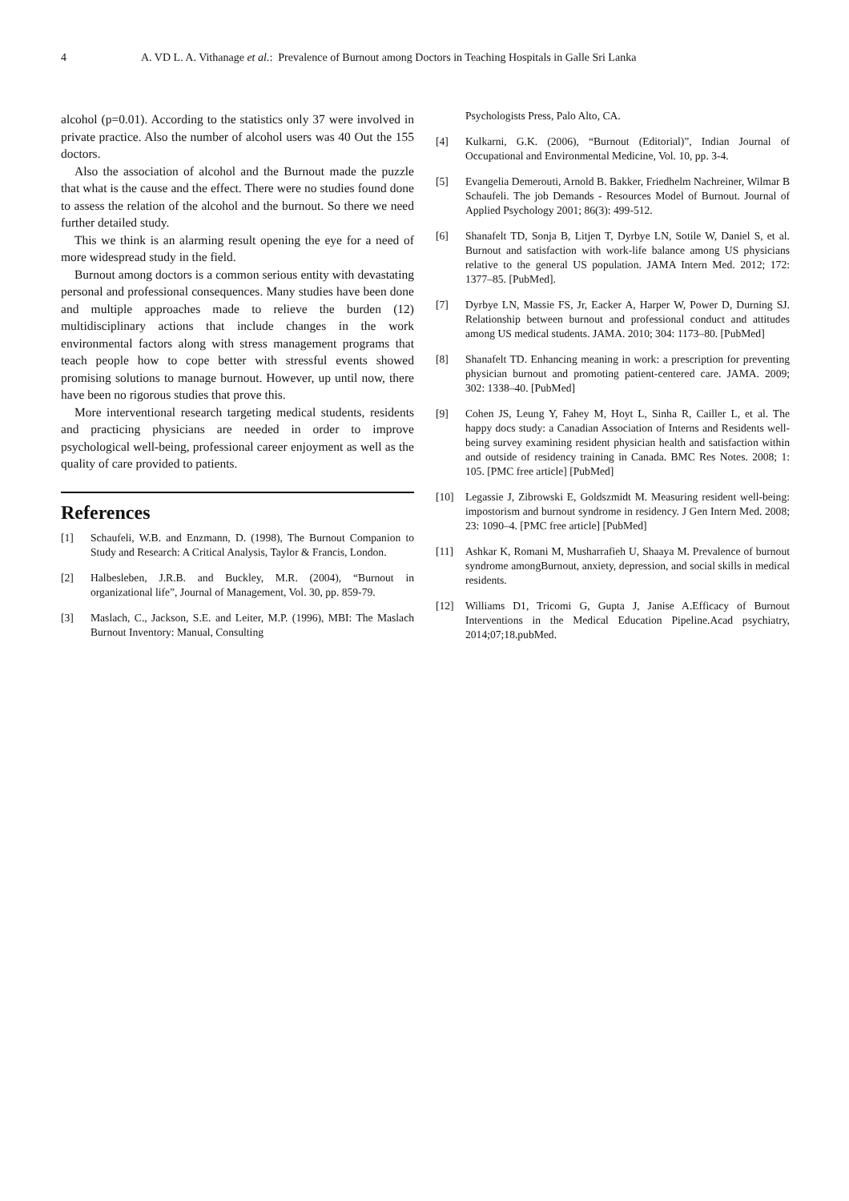4 A. VD L. A. Vithanage et al.: Prevalence of Burnout among Doctors in Teaching Hospitals in Galle Sri Lanka
alcohol (p=0.01). According to the statistics only 37 were involved in private practice. Also the number of alcohol users was 40 Out the 155 doctors.
Also the association of alcohol and the Burnout made the puzzle that what is the cause and the effect. There were no studies found done to assess the relation of the alcohol and the burnout. So there we need further detailed study.
This we think is an alarming result opening the eye for a need of more widespread study in the field.
Burnout among doctors is a common serious entity with devastating personal and professional consequences. Many studies have been done and multiple approaches made to relieve the burden (12) multidisciplinary actions that include changes in the work environmental factors along with stress management programs that teach people how to cope better with stressful events showed promising solutions to manage burnout. However, up until now, there have been no rigorous studies that prove this.
More interventional research targeting medical students, residents and practicing physicians are needed in order to improve psychological well-being, professional career enjoyment as well as the quality of care provided to patients.
References
[1] Schaufeli, W.B. and Enzmann, D. (1998), The Burnout Companion to Study and Research: A Critical Analysis, Taylor & Francis, London.
[2] Halbesleben, J.R.B. and Buckley, M.R. (2004), “Burnout in organizational life”, Journal of Management, Vol. 30, pp. 859-79.
[3] Maslach, C., Jackson, S.E. and Leiter, M.P. (1996), MBI: The Maslach Burnout Inventory: Manual, Consulting
Psychologists Press, Palo Alto, CA.
[4] Kulkarni, G.K. (2006), “Burnout (Editorial)”, Indian Journal of Occupational and Environmental Medicine, Vol. 10, pp. 3-4.
[5] Evangelia Demerouti, Arnold B. Bakker, Friedhelm Nachreiner, Wilmar B Schaufeli. The job Demands - Resources Model of Burnout. Journal of Applied Psychology 2001; 86(3): 499-512.
[6] Shanafelt TD, Sonja B, Litjen T, Dyrbye LN, Sotile W, Daniel S, et al. Burnout and satisfaction with work-life balance among US physicians relative to the general US population. JAMA Intern Med. 2012; 172: 1377–85. [PubMed].
[7] Dyrbye LN, Massie FS, Jr, Eacker A, Harper W, Power D, Durning SJ. Relationship between burnout and professional conduct and attitudes among US medical students. JAMA. 2010; 304: 1173–80. [PubMed]
[8] Shanafelt TD. Enhancing meaning in work: a prescription for preventing physician burnout and promoting patient-centered care. JAMA. 2009; 302: 1338–40. [PubMed]
[9] Cohen JS, Leung Y, Fahey M, Hoyt L, Sinha R, Cailler L, et al. The happy docs study: a Canadian Association of Interns and Residents well-being survey examining resident physician health and satisfaction within and outside of residency training in Canada. BMC Res Notes. 2008; 1: 105. [PMC free article] [PubMed]
[10] Legassie J, Zibrowski E, Goldszmidt M. Measuring resident well-being: impostorism and burnout syndrome in residency. J Gen Intern Med. 2008; 23: 1090–4. [PMC free article] [PubMed]
[11] Ashkar K, Romani M, Musharrafieh U, Shaaya M. Prevalence of burnout syndrome amongBurnout, anxiety, depression, and social skills in medical residents.
[12] Williams D1, Tricomi G, Gupta J, Janise A.Efficacy of Burnout Interventions in the Medical Education Pipeline.Acad psychiatry, 2014;07;18.pubMed.